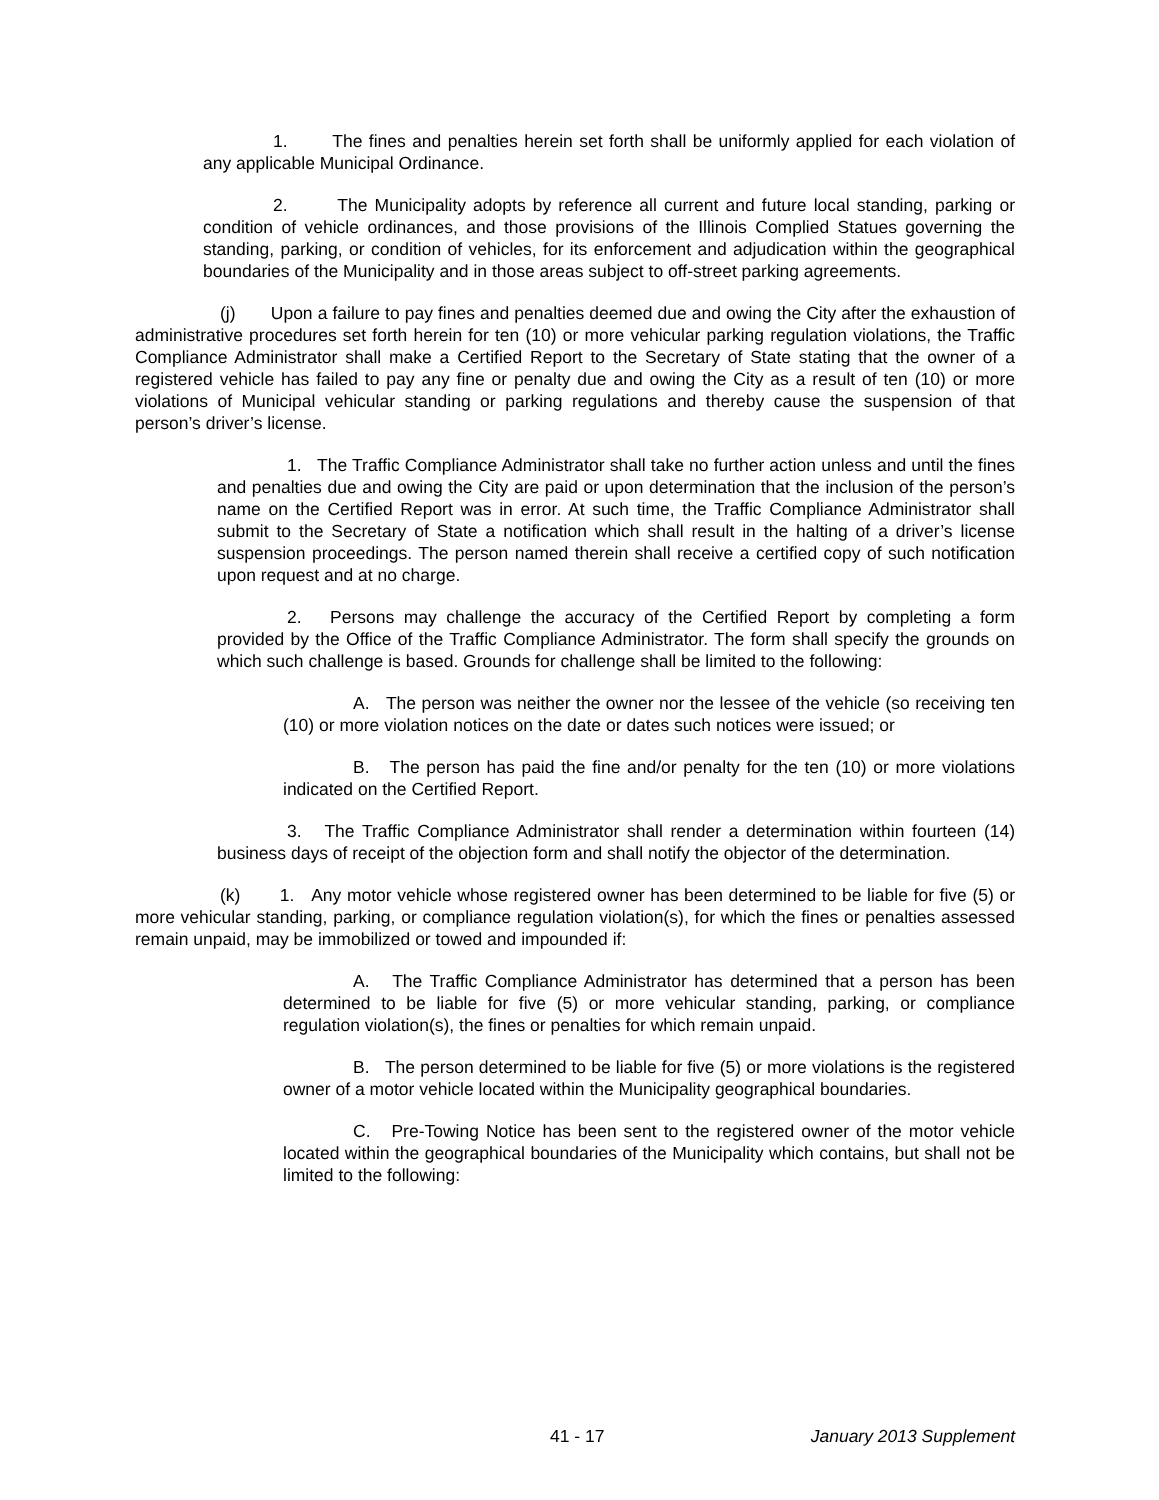1. The fines and penalties herein set forth shall be uniformly applied for each violation of any applicable Municipal Ordinance.
2. The Municipality adopts by reference all current and future local standing, parking or condition of vehicle ordinances, and those provisions of the Illinois Complied Statues governing the standing, parking, or condition of vehicles, for its enforcement and adjudication within the geographical boundaries of the Municipality and in those areas subject to off-street parking agreements.
(j) Upon a failure to pay fines and penalties deemed due and owing the City after the exhaustion of administrative procedures set forth herein for ten (10) or more vehicular parking regulation violations, the Traffic Compliance Administrator shall make a Certified Report to the Secretary of State stating that the owner of a registered vehicle has failed to pay any fine or penalty due and owing the City as a result of ten (10) or more violations of Municipal vehicular standing or parking regulations and thereby cause the suspension of that person’s driver’s license.
1. The Traffic Compliance Administrator shall take no further action unless and until the fines and penalties due and owing the City are paid or upon determination that the inclusion of the person’s name on the Certified Report was in error. At such time, the Traffic Compliance Administrator shall submit to the Secretary of State a notification which shall result in the halting of a driver’s license suspension proceedings. The person named therein shall receive a certified copy of such notification upon request and at no charge.
2. Persons may challenge the accuracy of the Certified Report by completing a form provided by the Office of the Traffic Compliance Administrator. The form shall specify the grounds on which such challenge is based. Grounds for challenge shall be limited to the following:
A. The person was neither the owner nor the lessee of the vehicle (so receiving ten (10) or more violation notices on the date or dates such notices were issued; or
B. The person has paid the fine and/or penalty for the ten (10) or more violations indicated on the Certified Report.
3. The Traffic Compliance Administrator shall render a determination within fourteen (14) business days of receipt of the objection form and shall notify the objector of the determination.
(k) 1. Any motor vehicle whose registered owner has been determined to be liable for five (5) or more vehicular standing, parking, or compliance regulation violation(s), for which the fines or penalties assessed remain unpaid, may be immobilized or towed and impounded if:
A. The Traffic Compliance Administrator has determined that a person has been determined to be liable for five (5) or more vehicular standing, parking, or compliance regulation violation(s), the fines or penalties for which remain unpaid.
B. The person determined to be liable for five (5) or more violations is the registered owner of a motor vehicle located within the Municipality geographical boundaries.
C. Pre-Towing Notice has been sent to the registered owner of the motor vehicle located within the geographical boundaries of the Municipality which contains, but shall not be limited to the following:
41 - 17 January 2013 Supplement